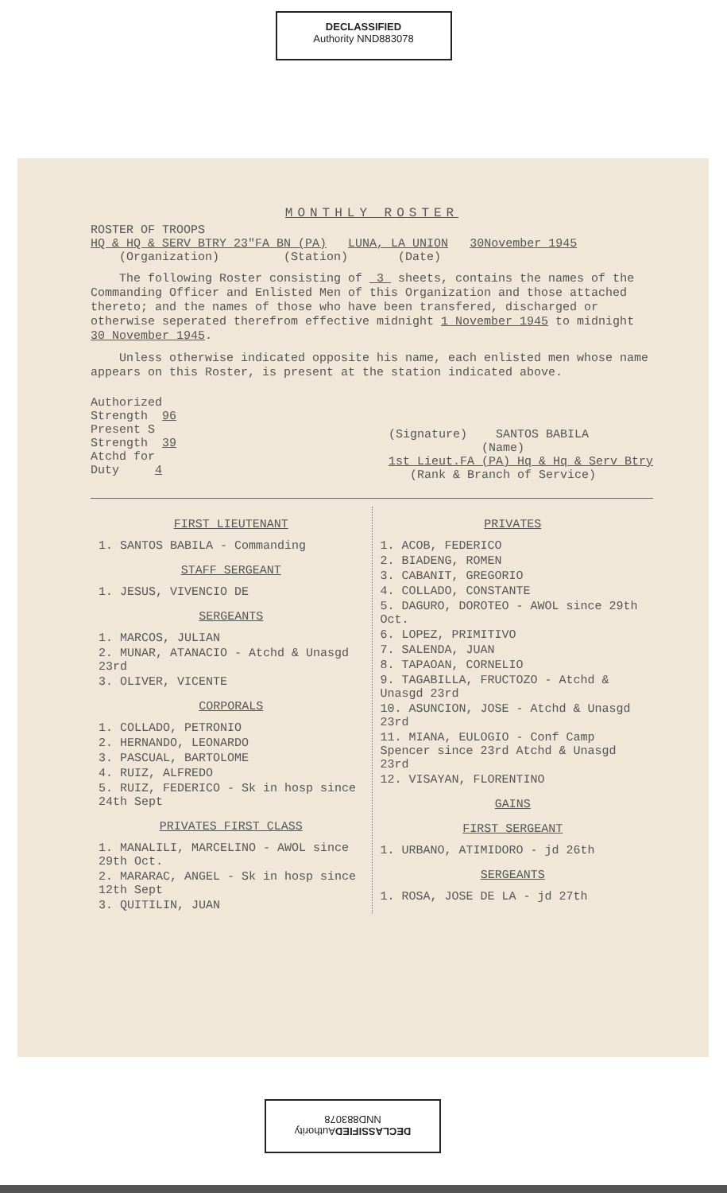DECLASSIFIED
Authority NND883078
MONTHLY ROSTER
ROSTER OF TROOPS
HQ & HQ & SERV BTRY 23"FA BN (PA) LUNA, LA UNION 30November 1945
(Organization) (Station) (Date)
The following Roster consisting of 3 sheets, contains the names of the Commanding Officer and Enlisted Men of this Organization and those attached thereto; and the names of those who have been transfered, discharged or otherwise seperated therefrom effective midnight 1 November 1945 to midnight 30 November 1945.
Unless otherwise indicated opposite his name, each enlisted men whose name appears on this Roster, is present at the station indicated above.
Authorized
Strength 96
Present S
Strength 39
Atchd for
Duty 4
(Signature) SANTOS BABILA
(Name)
1st Lieut.FA (PA) Hq & Hq & Serv Btry
(Rank & Branch of Service)
FIRST LIEUTENANT
1. SANTOS BABILA - Commanding
STAFF SERGEANT
1. JESUS, VIVENCIO DE
SERGEANTS
1. MARCOS, JULIAN
2. MUNAR, ATANACIO - Atchd & Unasgd 23rd
3. OLIVER, VICENTE
CORPORALS
1. COLLADO, PETRONIO
2. HERNANDO, LEONARDO
3. PASCUAL, BARTOLOME
4. RUIZ, ALFREDO
5. RUIZ, FEDERICO - Sk in hosp since 24th Sept
PRIVATES FIRST CLASS
1. MANALILI, MARCELINO - AWOL since 29th Oct.
2. MARARAC, ANGEL - Sk in hosp since 12th Sept
3. QUITILIN, JUAN
PRIVATES
1. ACOB, FEDERICO
2. BIADENG, ROMEN
3. CABANIT, GREGORIO
4. COLLADO, CONSTANTE
5. DAGURO, DOROTEO - AWOL since 29th Oct.
6. LOPEZ, PRIMITIVO
7. SALENDA, JUAN
8. TAPAOAN, CORNELIO
9. TAGABILLA, FRUCTOZO - Atchd & Unasgd 23rd
10. ASUNCION, JOSE - Atchd & Unasgd 23rd
11. MIANA, EULOGIO - Conf Camp Spencer since 23rd Atchd & Unasgd 23rd
12. VISAYAN, FLORENTINO
GAINS
FIRST SERGEANT
1. URBANO, ATIMIDORO - jd 26th
SERGEANTS
1. ROSA, JOSE DE LA - jd 27th
DECLASSIFIEDAuthority NND883078